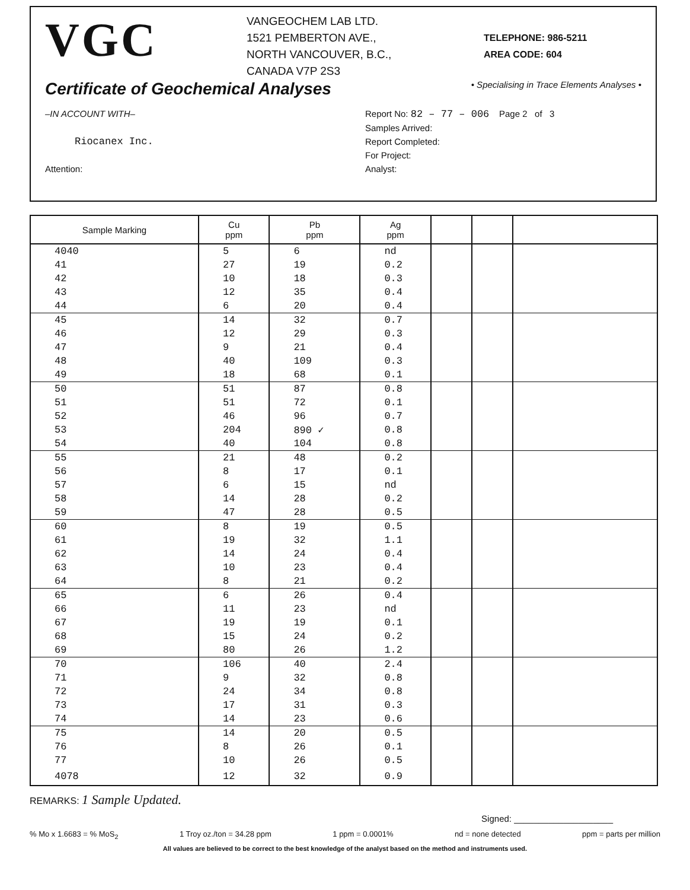VGC
VANGEOCHEM LAB LTD.
1521 PEMBERTON AVE.,
NORTH VANCOUVER, B.C.,
CANADA V7P 2S3
TELEPHONE: 986-5211
AREA CODE: 604
Certificate of Geochemical Analyses
• Specialising in Trace Elements Analyses •
–IN ACCOUNT WITH–
Riocanex Inc.
Attention:
Report No: 82 – 77 – 006 Page 2 of 3
Samples Arrived:
Report Completed:
For Project:
Analyst:
| Sample Marking | Cu ppm | Pb ppm | Ag ppm | | | |
| --- | --- | --- | --- | --- | --- | --- |
| 4040 | 5 | 6 | nd | | | |
| 41 | 27 | 19 | 0.2 | | | |
| 42 | 10 | 18 | 0.3 | | | |
| 43 | 12 | 35 | 0.4 | | | |
| 44 | 6 | 20 | 0.4 | | | |
| 45 | 14 | 32 | 0.7 | | | |
| 46 | 12 | 29 | 0.3 | | | |
| 47 | 9 | 21 | 0.4 | | | |
| 48 | 40 | 109 | 0.3 | | | |
| 49 | 18 | 68 | 0.1 | | | |
| 50 | 51 | 87 | 0.8 | | | |
| 51 | 51 | 72 | 0.1 | | | |
| 52 | 46 | 96 | 0.7 | | | |
| 53 | 204 | 890 ✓ | 0.8 | | | |
| 54 | 40 | 104 | 0.8 | | | |
| 55 | 21 | 48 | 0.2 | | | |
| 56 | 8 | 17 | 0.1 | | | |
| 57 | 6 | 15 | nd | | | |
| 58 | 14 | 28 | 0.2 | | | |
| 59 | 47 | 28 | 0.5 | | | |
| 60 | 8 | 19 | 0.5 | | | |
| 61 | 19 | 32 | 1.1 | | | |
| 62 | 14 | 24 | 0.4 | | | |
| 63 | 10 | 23 | 0.4 | | | |
| 64 | 8 | 21 | 0.2 | | | |
| 65 | 6 | 26 | 0.4 | | | |
| 66 | 11 | 23 | nd | | | |
| 67 | 19 | 19 | 0.1 | | | |
| 68 | 15 | 24 | 0.2 | | | |
| 69 | 80 | 26 | 1.2 | | | |
| 70 | 106 | 40 | 2.4 | | | |
| 71 | 9 | 32 | 0.8 | | | |
| 72 | 24 | 34 | 0.8 | | | |
| 73 | 17 | 31 | 0.3 | | | |
| 74 | 14 | 23 | 0.6 | | | |
| 75 | 14 | 20 | 0.5 | | | |
| 76 | 8 | 26 | 0.1 | | | |
| 77 | 10 | 26 | 0.5 | | | |
| 4078 | 12 | 32 | 0.9 | | | |
REMARKS: 1 Sample Updated.
Signed: ____________________
% Mo x 1.6683 = % MoS<sub>2</sub> 1 Troy oz./ton = 34.28 ppm 1 ppm = 0.0001% nd = none detected ppm = parts per million
All values are believed to be correct to the best knowledge of the analyst based on the method and instruments used.